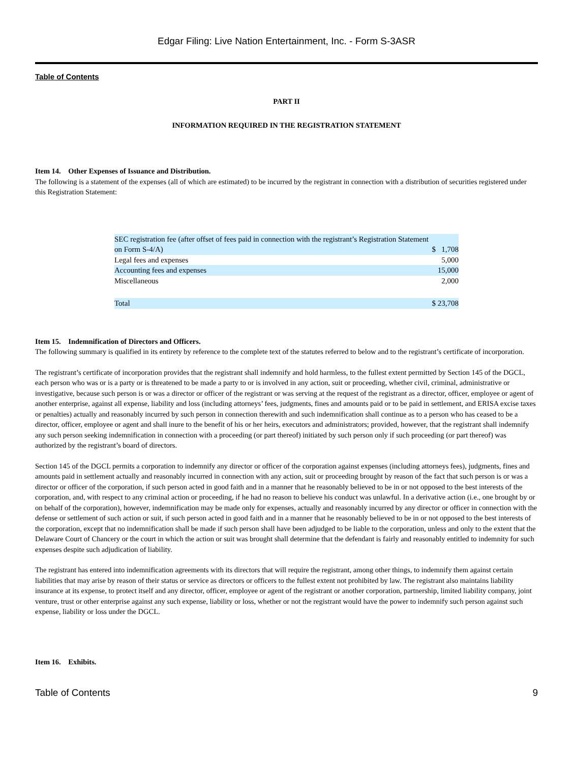Edgar Filing: Live Nation Entertainment, Inc. - Form S-3ASR
Table of Contents
PART II
INFORMATION REQUIRED IN THE REGISTRATION STATEMENT
Item 14. Other Expenses of Issuance and Distribution.
The following is a statement of the expenses (all of which are estimated) to be incurred by the registrant in connection with a distribution of securities registered under this Registration Statement:
| SEC registration fee (after offset of fees paid in connection with the registrant’s Registration Statement on Form S-4/A) | $ 1,708 |
| Legal fees and expenses | 5,000 |
| Accounting fees and expenses | 15,000 |
| Miscellaneous | 2,000 |
| Total | $ 23,708 |
Item 15. Indemnification of Directors and Officers.
The following summary is qualified in its entirety by reference to the complete text of the statutes referred to below and to the registrant’s certificate of incorporation.
The registrant’s certificate of incorporation provides that the registrant shall indemnify and hold harmless, to the fullest extent permitted by Section 145 of the DGCL, each person who was or is a party or is threatened to be made a party to or is involved in any action, suit or proceeding, whether civil, criminal, administrative or investigative, because such person is or was a director or officer of the registrant or was serving at the request of the registrant as a director, officer, employee or agent of another enterprise, against all expense, liability and loss (including attorneys’ fees, judgments, fines and amounts paid or to be paid in settlement, and ERISA excise taxes or penalties) actually and reasonably incurred by such person in connection therewith and such indemnification shall continue as to a person who has ceased to be a director, officer, employee or agent and shall inure to the benefit of his or her heirs, executors and administrators; provided, however, that the registrant shall indemnify any such person seeking indemnification in connection with a proceeding (or part thereof) initiated by such person only if such proceeding (or part thereof) was authorized by the registrant’s board of directors.
Section 145 of the DGCL permits a corporation to indemnify any director or officer of the corporation against expenses (including attorneys fees), judgments, fines and amounts paid in settlement actually and reasonably incurred in connection with any action, suit or proceeding brought by reason of the fact that such person is or was a director or officer of the corporation, if such person acted in good faith and in a manner that he reasonably believed to be in or not opposed to the best interests of the corporation, and, with respect to any criminal action or proceeding, if he had no reason to believe his conduct was unlawful. In a derivative action (i.e., one brought by or on behalf of the corporation), however, indemnification may be made only for expenses, actually and reasonably incurred by any director or officer in connection with the defense or settlement of such action or suit, if such person acted in good faith and in a manner that he reasonably believed to be in or not opposed to the best interests of the corporation, except that no indemnification shall be made if such person shall have been adjudged to be liable to the corporation, unless and only to the extent that the Delaware Court of Chancery or the court in which the action or suit was brought shall determine that the defendant is fairly and reasonably entitled to indemnity for such expenses despite such adjudication of liability.
The registrant has entered into indemnification agreements with its directors that will require the registrant, among other things, to indemnify them against certain liabilities that may arise by reason of their status or service as directors or officers to the fullest extent not prohibited by law. The registrant also maintains liability insurance at its expense, to protect itself and any director, officer, employee or agent of the registrant or another corporation, partnership, limited liability company, joint venture, trust or other enterprise against any such expense, liability or loss, whether or not the registrant would have the power to indemnify such person against such expense, liability or loss under the DGCL.
Item 16. Exhibits.
Table of Contents 9